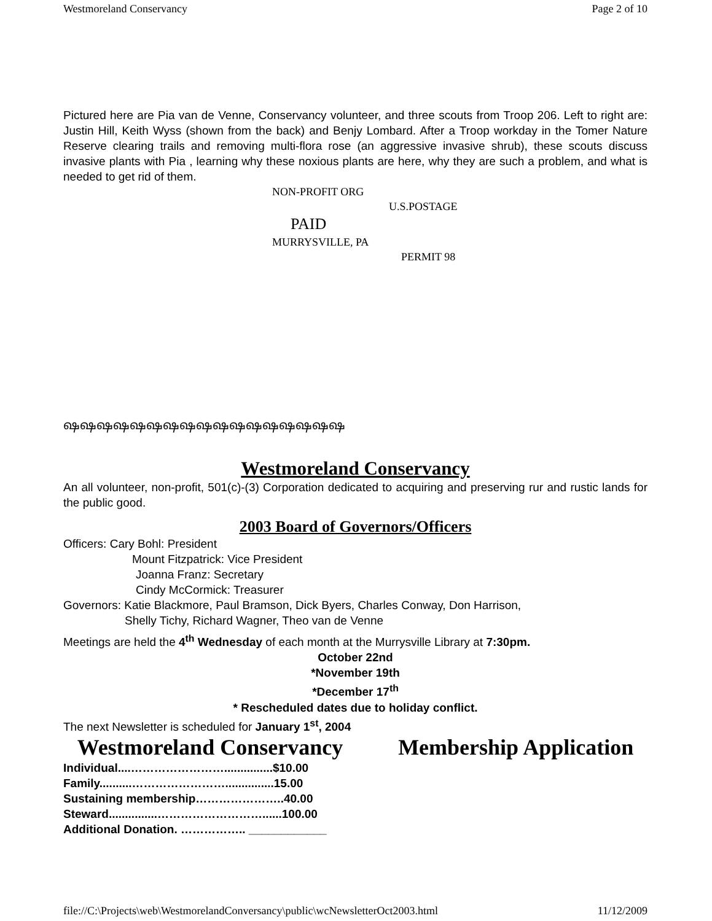Westmoreland Conservancy Page 2 of 10
Pictured here are Pia van de Venne, Conservancy volunteer, and three scouts from Troop 206. Left to right are: Justin Hill, Keith Wyss (shown from the back) and Benjy Lombard. After a Troop workday in the Tomer Nature Reserve clearing trails and removing multi-flora rose (an aggressive invasive shrub), these scouts discuss invasive plants with Pia , learning why these noxious plants are here, why they are such a problem, and what is needed to get rid of them.
NON-PROFIT ORG
U.S.POSTAGE
PAID
MURRYSVILLE, PA
PERMIT 98
ஷஷஷஷஷஷஷஷஷஷஷஷஷஷஷஷஷ
Westmoreland Conservancy
An all volunteer, non-profit, 501(c)-(3) Corporation dedicated to acquiring and preserving rur and rustic lands for the public good.
2003 Board of Governors/Officers
Officers: Cary Bohl: President
Mount Fitzpatrick: Vice President
Joanna Franz: Secretary
Cindy McCormick: Treasurer
Governors: Katie Blackmore, Paul Bramson, Dick Byers, Charles Conway, Don Harrison,
Shelly Tichy, Richard Wagner, Theo van de Venne
Meetings are held the 4<sup>th</sup> Wednesday of each month at the Murrysville Library at 7:30pm.
October 22nd
*November 19th
*December 17<sup>th</sup>
* Rescheduled dates due to holiday conflict.
The next Newsletter is scheduled for January 1<sup>st</sup>, 2004
Westmoreland Conservancy Membership Application
Individual....……………………...............$10.00
Family..........……………………...............15.00
Sustaining membership…………………..40.00
Steward...............………………………......100.00
Additional Donation. …………….. ____________
file://C:\Projects\web\WestmorelandConversancy\public\wcNewsletterOct2003.html 11/12/2009